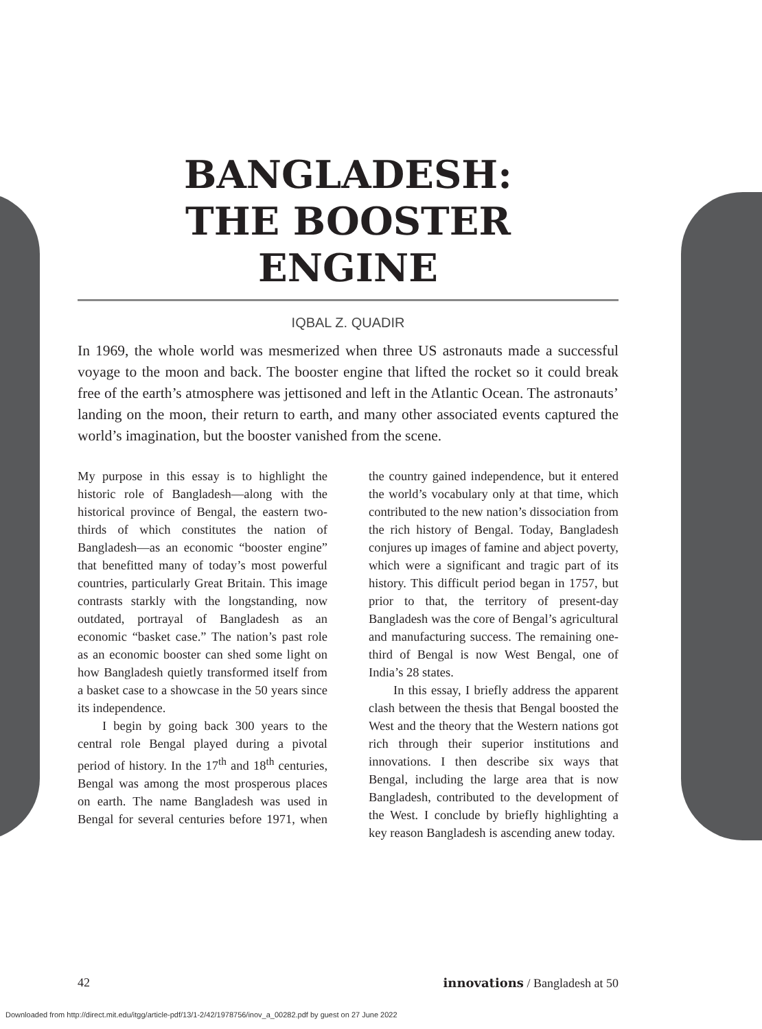BANGLADESH:
THE BOOSTER
ENGINE
IQBAL Z. QUADIR
In 1969, the whole world was mesmerized when three US astronauts made a successful voyage to the moon and back. The booster engine that lifted the rocket so it could break free of the earth’s atmosphere was jettisoned and left in the Atlantic Ocean. The astronauts’ landing on the moon, their return to earth, and many other associated events captured the world’s imagination, but the booster vanished from the scene.
My purpose in this essay is to highlight the historic role of Bangladesh—along with the historical province of Bengal, the eastern two-thirds of which constitutes the nation of Bangladesh—as an economic “booster engine” that benefitted many of today’s most powerful countries, particularly Great Britain. This image contrasts starkly with the longstanding, now outdated, portrayal of Bangladesh as an economic “basket case.” The nation’s past role as an economic booster can shed some light on how Bangladesh quietly transformed itself from a basket case to a showcase in the 50 years since its independence.
I begin by going back 300 years to the central role Bengal played during a pivotal period of history. In the 17<sup>th</sup> and 18<sup>th</sup> centuries, Bengal was among the most prosperous places on earth. The name Bangladesh was used in Bengal for several centuries before 1971, when the country gained independence, but it entered the world’s vocabulary only at that time, which contributed to the new nation’s dissociation from the rich history of Bengal. Today, Bangladesh conjures up images of famine and abject poverty, which were a significant and tragic part of its history. This difficult period began in 1757, but prior to that, the territory of present-day Bangladesh was the core of Bengal’s agricultural and manufacturing success. The remaining one-third of Bengal is now West Bengal, one of India’s 28 states.
In this essay, I briefly address the apparent clash between the thesis that Bengal boosted the West and the theory that the Western nations got rich through their superior institutions and innovations. I then describe six ways that Bengal, including the large area that is now Bangladesh, contributed to the development of the West. I conclude by briefly highlighting a key reason Bangladesh is ascending anew today.
42 innovations / Bangladesh at 50
Downloaded from http://direct.mit.edu/itgg/article-pdf/13/1-2/42/1978756/inov_a_00282.pdf by guest on 27 June 2022